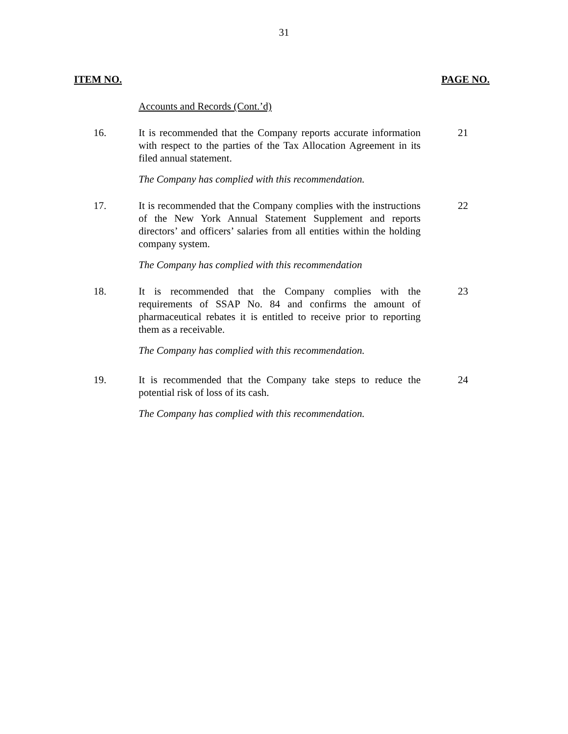31
ITEM NO. PAGE NO.
Accounts and Records (Cont.’d)
16. It is recommended that the Company reports accurate information with respect to the parties of the Tax Allocation Agreement in its filed annual statement.
21
The Company has complied with this recommendation.
17. It is recommended that the Company complies with the instructions of the New York Annual Statement Supplement and reports directors’ and officers’ salaries from all entities within the holding company system.
22
The Company has complied with this recommendation
18. It is recommended that the Company complies with the requirements of SSAP No. 84 and confirms the amount of pharmaceutical rebates it is entitled to receive prior to reporting them as a receivable.
23
The Company has complied with this recommendation.
19. It is recommended that the Company take steps to reduce the potential risk of loss of its cash.
24
The Company has complied with this recommendation.